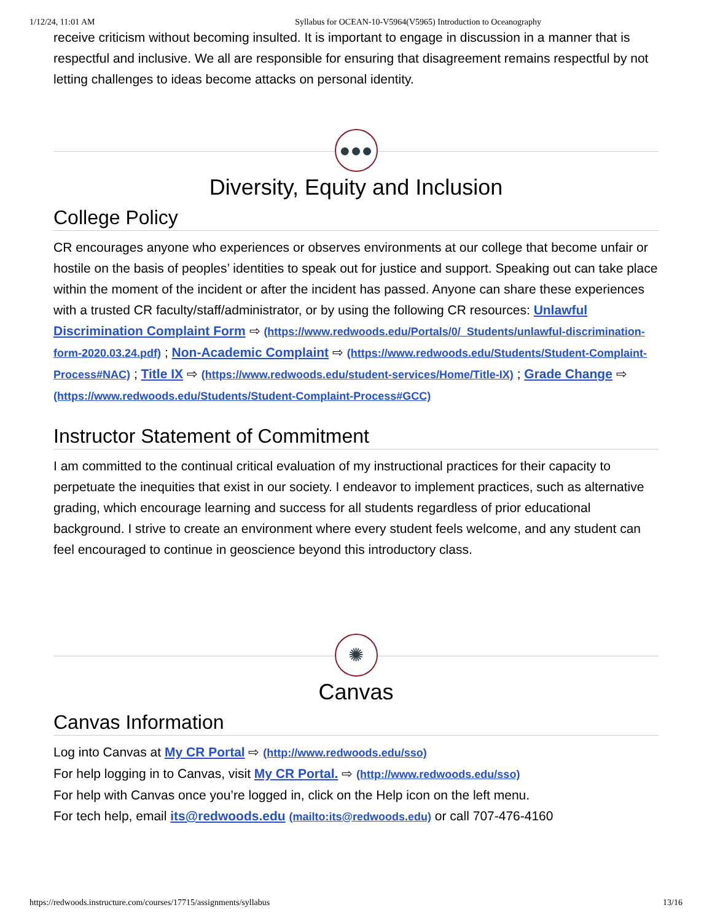1/12/24, 11:01 AM Syllabus for OCEAN-10-V5964(V5965) Introduction to Oceanography
receive criticism without becoming insulted. It is important to engage in discussion in a manner that is respectful and inclusive. We all are responsible for ensuring that disagreement remains respectful by not letting challenges to ideas become attacks on personal identity.
●●●
Diversity, Equity and Inclusion
College Policy
CR encourages anyone who experiences or observes environments at our college that become unfair or hostile on the basis of peoples’ identities to speak out for justice and support. Speaking out can take place within the moment of the incident or after the incident has passed. Anyone can share these experiences with a trusted CR faculty/staff/administrator, or by using the following CR resources: Unlawful Discrimination Complaint Form ⇨ (https://www.redwoods.edu/Portals/0/_Students/unlawful-discrimination-form-2020.03.24.pdf) ; Non-Academic Complaint ⇨ (https://www.redwoods.edu/Students/Student-Complaint-Process#NAC) ; Title IX ⇨ (https://www.redwoods.edu/student-services/Home/Title-IX) ; Grade Change ⇨ (https://www.redwoods.edu/Students/Student-Complaint-Process#GCC)
Instructor Statement of Commitment
I am committed to the continual critical evaluation of my instructional practices for their capacity to perpetuate the inequities that exist in our society. I endeavor to implement practices, such as alternative grading, which encourage learning and success for all students regardless of prior educational background. I strive to create an environment where every student feels welcome, and any student can feel encouraged to continue in geoscience beyond this introductory class.
✺
Canvas
Canvas Information
Log into Canvas at My CR Portal ⇨ (http://www.redwoods.edu/sso)
For help logging in to Canvas, visit My CR Portal. ⇨ (http://www.redwoods.edu/sso)
For help with Canvas once you’re logged in, click on the Help icon on the left menu.
For tech help, email its@redwoods.edu (mailto:its@redwoods.edu) or call 707-476-4160
https://redwoods.instructure.com/courses/17715/assignments/syllabus 13/16